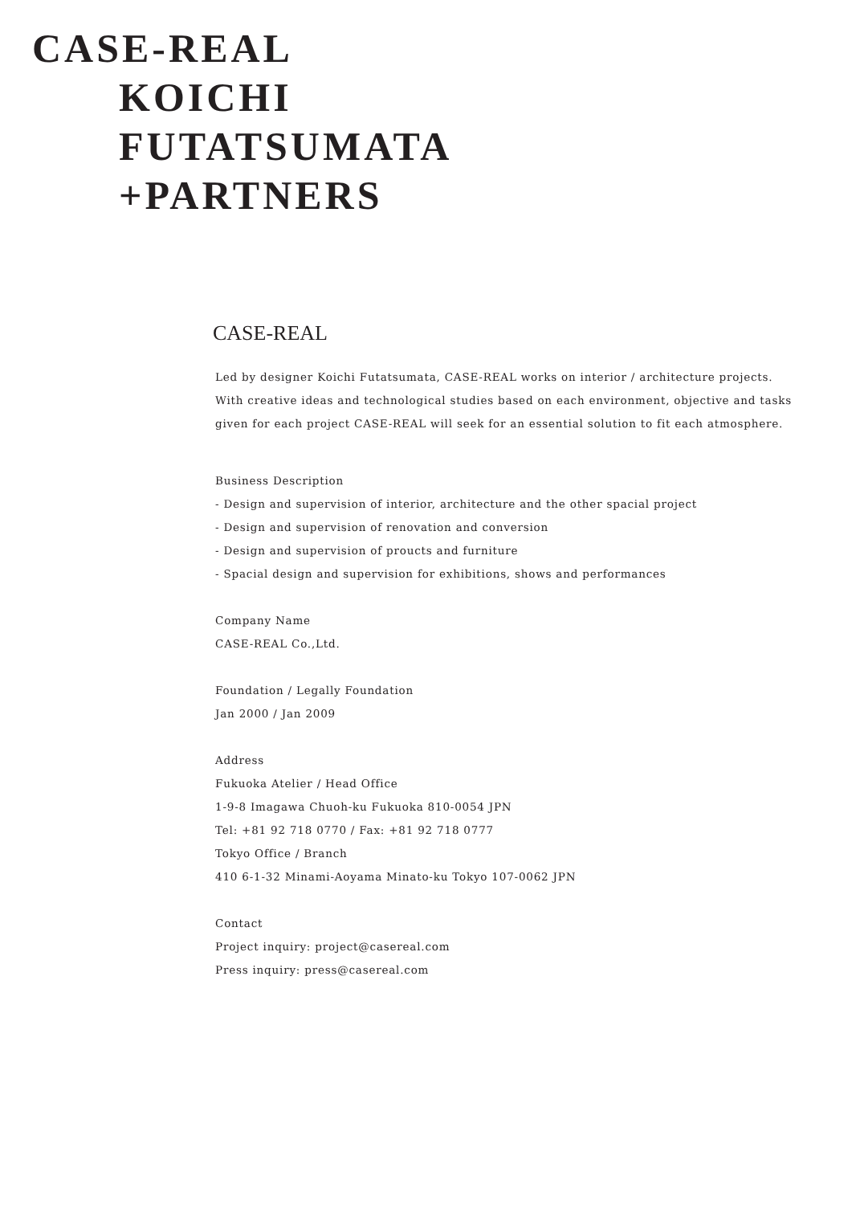CASE-REAL
KOICHI
FUTATSUMATA
+PARTNERS
CASE-REAL
Led by designer Koichi Futatsumata, CASE-REAL works on interior / architecture projects.
With creative ideas and technological studies based on each environment, objective and tasks
given for each project CASE-REAL will seek for an essential solution to fit each atmosphere.
Business Description
- Design and supervision of interior, architecture and the other spacial project
- Design and supervision of renovation and conversion
- Design and supervision of proucts and furniture
- Spacial design and supervision for exhibitions, shows and performances
Company Name
CASE-REAL Co.,Ltd.
Foundation / Legally Foundation
Jan 2000 / Jan 2009
Address
Fukuoka Atelier / Head Office
1-9-8 Imagawa Chuoh-ku Fukuoka 810-0054 JPN
Tel: +81 92 718 0770 / Fax: +81 92 718 0777
Tokyo Office / Branch
410 6-1-32 Minami-Aoyama Minato-ku Tokyo 107-0062 JPN
Contact
Project inquiry: project@casereal.com
Press inquiry: press@casereal.com